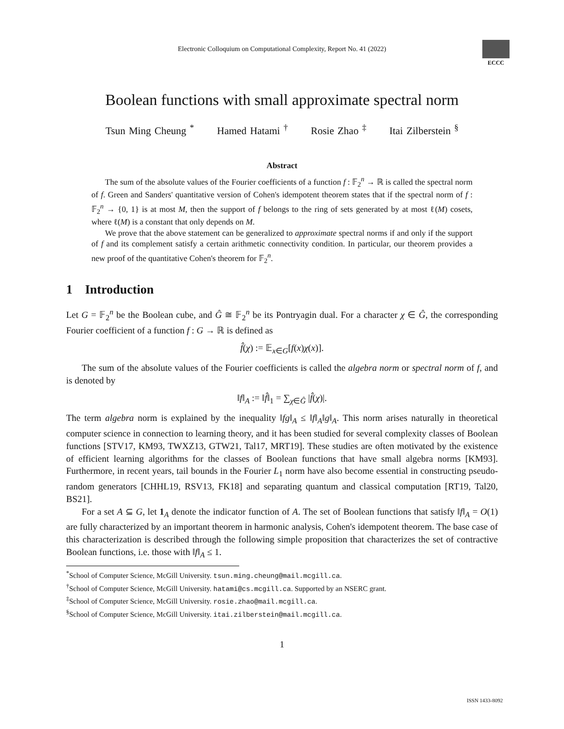Electronic Colloquium on Computational Complexity, Report No. 41 (2022)
ECCC
Boolean functions with small approximate spectral norm
Tsun Ming Cheung <sup>*</sup> Hamed Hatami <sup>†</sup> Rosie Zhao <sup>‡</sup> Itai Zilberstein <sup>§</sup>
Abstract
The sum of the absolute values of the Fourier coefficients of a function f : 𝔽<sub>2</sub><sup>n</sup> → ℝ is called the spectral norm of f. Green and Sanders' quantitative version of Cohen's idempotent theorem states that if the spectral norm of f : 𝔽<sub>2</sub><sup>n</sup> → {0, 1} is at most M, then the support of f belongs to the ring of sets generated by at most ℓ(M) cosets, where ℓ(M) is a constant that only depends on M.
We prove that the above statement can be generalized to approximate spectral norms if and only if the support of f and its complement satisfy a certain arithmetic connectivity condition. In particular, our theorem provides a new proof of the quantitative Cohen's theorem for 𝔽<sub>2</sub><sup>n</sup>.
1 Introduction
Let G = 𝔽<sub>2</sub><sup>n</sup> be the Boolean cube, and Ĝ ≅ 𝔽<sub>2</sub><sup>n</sup> be its Pontryagin dual. For a character χ ∈ Ĝ, the corresponding Fourier coefficient of a function f : G → ℝ is defined as
f̂(χ) := 𝔼<sub>x∈G</sub>[f(x)χ(x)].
The sum of the absolute values of the Fourier coefficients is called the algebra norm or spectral norm of f, and is denoted by
‖f‖<sub>A</sub> := ‖f̂‖<sub>1</sub> = ∑<sub>χ∈Ĝ</sub> |f̂(χ)|.
The term algebra norm is explained by the inequality ‖fg‖<sub>A</sub> ≤ ‖f‖<sub>A</sub>‖g‖<sub>A</sub>. This norm arises naturally in theoretical computer science in connection to learning theory, and it has been studied for several complexity classes of Boolean functions [STV17, KM93, TWXZ13, GTW21, Tal17, MRT19]. These studies are often motivated by the existence of efficient learning algorithms for the classes of Boolean functions that have small algebra norms [KM93]. Furthermore, in recent years, tail bounds in the Fourier L<sub>1</sub> norm have also become essential in constructing pseudo-random generators [CHHL19, RSV13, FK18] and separating quantum and classical computation [RT19, Tal20, BS21].
For a set A ⊆ G, let 1<sub>A</sub> denote the indicator function of A. The set of Boolean functions that satisfy ‖f‖<sub>A</sub> = O(1) are fully characterized by an important theorem in harmonic analysis, Cohen's idempotent theorem. The base case of this characterization is described through the following simple proposition that characterizes the set of contractive Boolean functions, i.e. those with ‖f‖<sub>A</sub> ≤ 1.
<sup>*</sup> School of Computer Science, McGill University. tsun.ming.cheung@mail.mcgill.ca.
<sup>†</sup> School of Computer Science, McGill University. hatami@cs.mcgill.ca. Supported by an NSERC grant.
<sup>‡</sup> School of Computer Science, McGill University. rosie.zhao@mail.mcgill.ca.
<sup>§</sup> School of Computer Science, McGill University. itai.zilberstein@mail.mcgill.ca.
1
ISSN 1433-8092